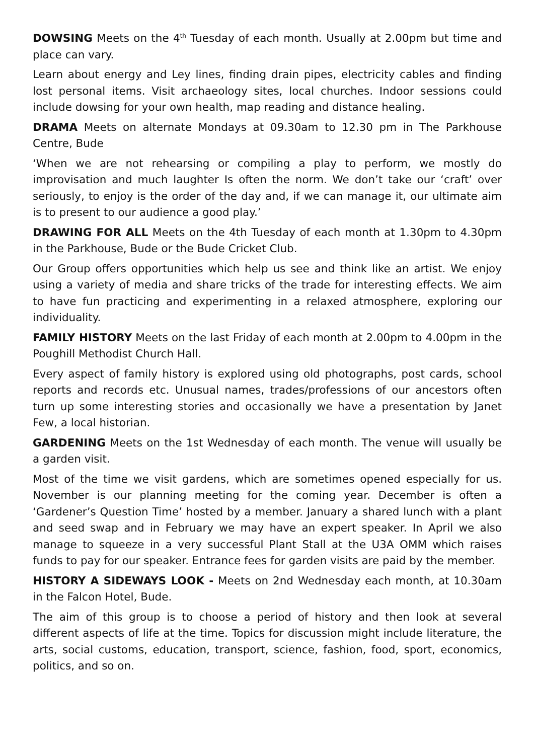DOWSING Meets on the 4<sup>th</sup> Tuesday of each month. Usually at 2.00pm but time and place can vary.
Learn about energy and Ley lines, finding drain pipes, electricity cables and finding lost personal items. Visit archaeology sites, local churches. Indoor sessions could include dowsing for your own health, map reading and distance healing.
DRAMA Meets on alternate Mondays at 09.30am to 12.30 pm in The Parkhouse Centre, Bude
‘When we are not rehearsing or compiling a play to perform, we mostly do improvisation and much laughter Is often the norm. We don’t take our ‘craft’ over seriously, to enjoy is the order of the day and, if we can manage it, our ultimate aim is to present to our audience a good play.’
DRAWING FOR ALL Meets on the 4th Tuesday of each month at 1.30pm to 4.30pm in the Parkhouse, Bude or the Bude Cricket Club.
Our Group offers opportunities which help us see and think like an artist. We enjoy using a variety of media and share tricks of the trade for interesting effects. We aim to have fun practicing and experimenting in a relaxed atmosphere, exploring our individuality.
FAMILY HISTORY Meets on the last Friday of each month at 2.00pm to 4.00pm in the Poughill Methodist Church Hall.
Every aspect of family history is explored using old photographs, post cards, school reports and records etc. Unusual names, trades/professions of our ancestors often turn up some interesting stories and occasionally we have a presentation by Janet Few, a local historian.
GARDENING Meets on the 1st Wednesday of each month. The venue will usually be a garden visit.
Most of the time we visit gardens, which are sometimes opened especially for us. November is our planning meeting for the coming year. December is often a ‘Gardener’s Question Time’ hosted by a member. January a shared lunch with a plant and seed swap and in February we may have an expert speaker. In April we also manage to squeeze in a very successful Plant Stall at the U3A OMM which raises funds to pay for our speaker. Entrance fees for garden visits are paid by the member.
HISTORY A SIDEWAYS LOOK - Meets on 2nd Wednesday each month, at 10.30am in the Falcon Hotel, Bude.
The aim of this group is to choose a period of history and then look at several different aspects of life at the time. Topics for discussion might include literature, the arts, social customs, education, transport, science, fashion, food, sport, economics, politics, and so on.